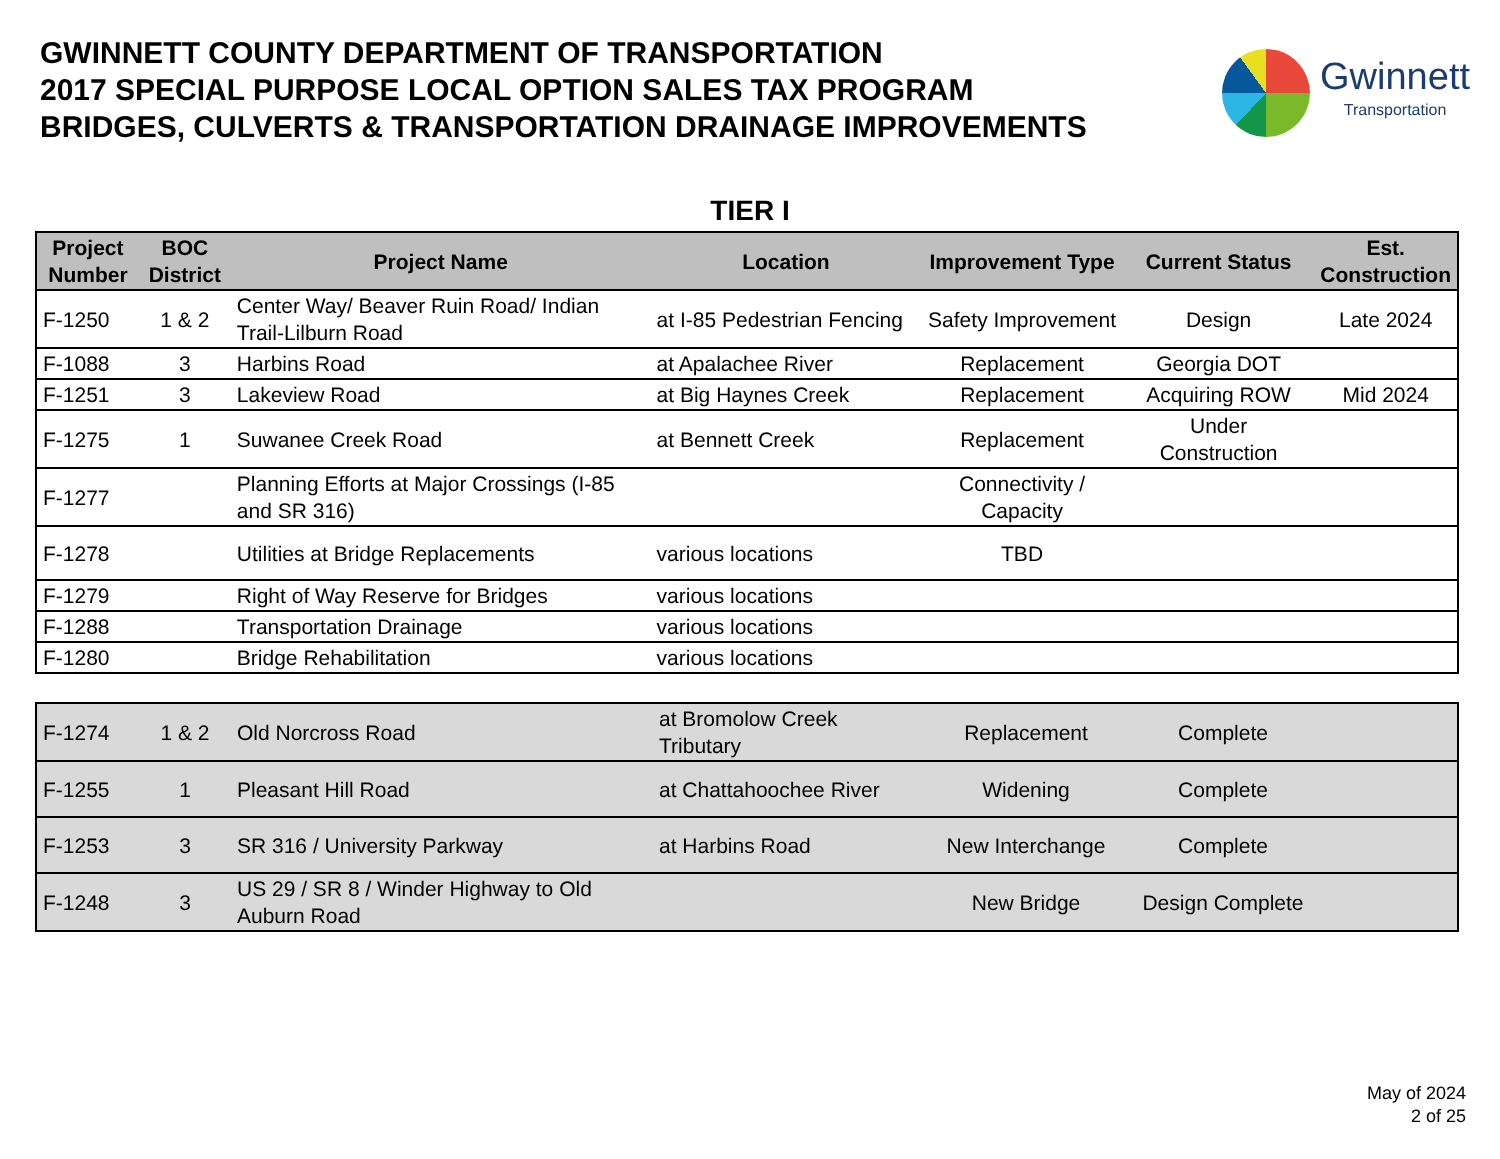GWINNETT COUNTY DEPARTMENT OF TRANSPORTATION
2017 SPECIAL PURPOSE LOCAL OPTION SALES TAX PROGRAM
BRIDGES, CULVERTS & TRANSPORTATION DRAINAGE IMPROVEMENTS
Gwinnett
Transportation
TIER I
| Project Number | BOC District | Project Name | Location | Improvement Type | Current Status | Est. Construction |
| --- | --- | --- | --- | --- | --- | --- |
| F-1250 | 1 & 2 | Center Way/ Beaver Ruin Road/ Indian Trail-Lilburn Road | at I-85 Pedestrian Fencing | Safety Improvement | Design | Late 2024 |
| F-1088 | 3 | Harbins Road | at Apalachee River | Replacement | Georgia DOT | |
| F-1251 | 3 | Lakeview Road | at Big Haynes Creek | Replacement | Acquiring ROW | Mid 2024 |
| F-1275 | 1 | Suwanee Creek Road | at Bennett Creek | Replacement | Under Construction | |
| F-1277 | | Planning Efforts at Major Crossings (I-85 and SR 316) | | Connectivity / Capacity | | |
| F-1278 | | Utilities at Bridge Replacements | various locations | TBD | | |
| F-1279 | | Right of Way Reserve for Bridges | various locations | | | |
| F-1288 | | Transportation Drainage | various locations | | | |
| F-1280 | | Bridge Rehabilitation | various locations | | | |
| F-1274 | 1 & 2 | Old Norcross Road | at Bromolow Creek Tributary | Replacement | Complete | |
| F-1255 | 1 | Pleasant Hill Road | at Chattahoochee River | Widening | Complete | |
| F-1253 | 3 | SR 316 / University Parkway | at Harbins Road | New Interchange | Complete | |
| F-1248 | 3 | US 29 / SR 8 / Winder Highway to Old Auburn Road | | New Bridge | Design Complete | |
May of 2024
2 of 25